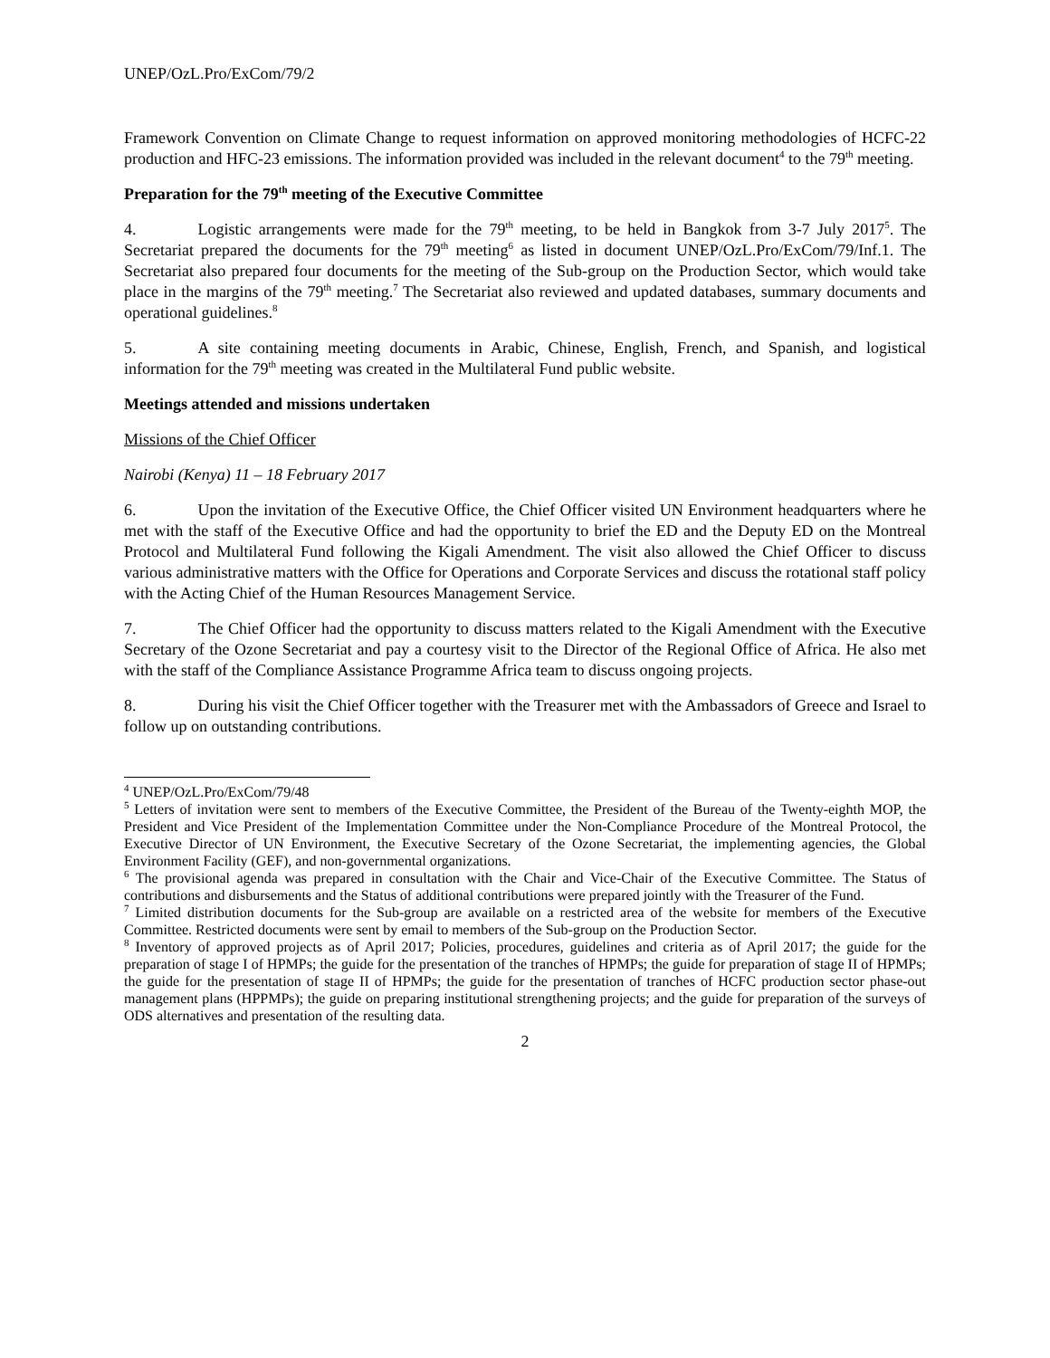UNEP/OzL.Pro/ExCom/79/2
Framework Convention on Climate Change to request information on approved monitoring methodologies of HCFC-22 production and HFC-23 emissions. The information provided was included in the relevant document<sup>4</sup> to the 79<sup>th</sup> meeting.
Preparation for the 79<sup>th</sup> meeting of the Executive Committee
4. Logistic arrangements were made for the 79<sup>th</sup> meeting, to be held in Bangkok from 3-7 July 2017<sup>5</sup>. The Secretariat prepared the documents for the 79<sup>th</sup> meeting<sup>6</sup> as listed in document UNEP/OzL.Pro/ExCom/79/Inf.1. The Secretariat also prepared four documents for the meeting of the Sub-group on the Production Sector, which would take place in the margins of the 79<sup>th</sup> meeting.<sup>7</sup> The Secretariat also reviewed and updated databases, summary documents and operational guidelines.<sup>8</sup>
5. A site containing meeting documents in Arabic, Chinese, English, French, and Spanish, and logistical information for the 79<sup>th</sup> meeting was created in the Multilateral Fund public website.
Meetings attended and missions undertaken
Missions of the Chief Officer
Nairobi (Kenya) 11 – 18 February 2017
6. Upon the invitation of the Executive Office, the Chief Officer visited UN Environment headquarters where he met with the staff of the Executive Office and had the opportunity to brief the ED and the Deputy ED on the Montreal Protocol and Multilateral Fund following the Kigali Amendment. The visit also allowed the Chief Officer to discuss various administrative matters with the Office for Operations and Corporate Services and discuss the rotational staff policy with the Acting Chief of the Human Resources Management Service.
7. The Chief Officer had the opportunity to discuss matters related to the Kigali Amendment with the Executive Secretary of the Ozone Secretariat and pay a courtesy visit to the Director of the Regional Office of Africa. He also met with the staff of the Compliance Assistance Programme Africa team to discuss ongoing projects.
8. During his visit the Chief Officer together with the Treasurer met with the Ambassadors of Greece and Israel to follow up on outstanding contributions.
<sup>4</sup> UNEP/OzL.Pro/ExCom/79/48
<sup>5</sup> Letters of invitation were sent to members of the Executive Committee, the President of the Bureau of the Twenty-eighth MOP, the President and Vice President of the Implementation Committee under the Non-Compliance Procedure of the Montreal Protocol, the Executive Director of UN Environment, the Executive Secretary of the Ozone Secretariat, the implementing agencies, the Global Environment Facility (GEF), and non-governmental organizations.
<sup>6</sup> The provisional agenda was prepared in consultation with the Chair and Vice-Chair of the Executive Committee. The Status of contributions and disbursements and the Status of additional contributions were prepared jointly with the Treasurer of the Fund.
<sup>7</sup> Limited distribution documents for the Sub-group are available on a restricted area of the website for members of the Executive Committee. Restricted documents were sent by email to members of the Sub-group on the Production Sector.
<sup>8</sup> Inventory of approved projects as of April 2017; Policies, procedures, guidelines and criteria as of April 2017; the guide for the preparation of stage I of HPMPs; the guide for the presentation of the tranches of HPMPs; the guide for preparation of stage II of HPMPs; the guide for the presentation of stage II of HPMPs; the guide for the presentation of tranches of HCFC production sector phase-out management plans (HPPMPs); the guide on preparing institutional strengthening projects; and the guide for preparation of the surveys of ODS alternatives and presentation of the resulting data.
2